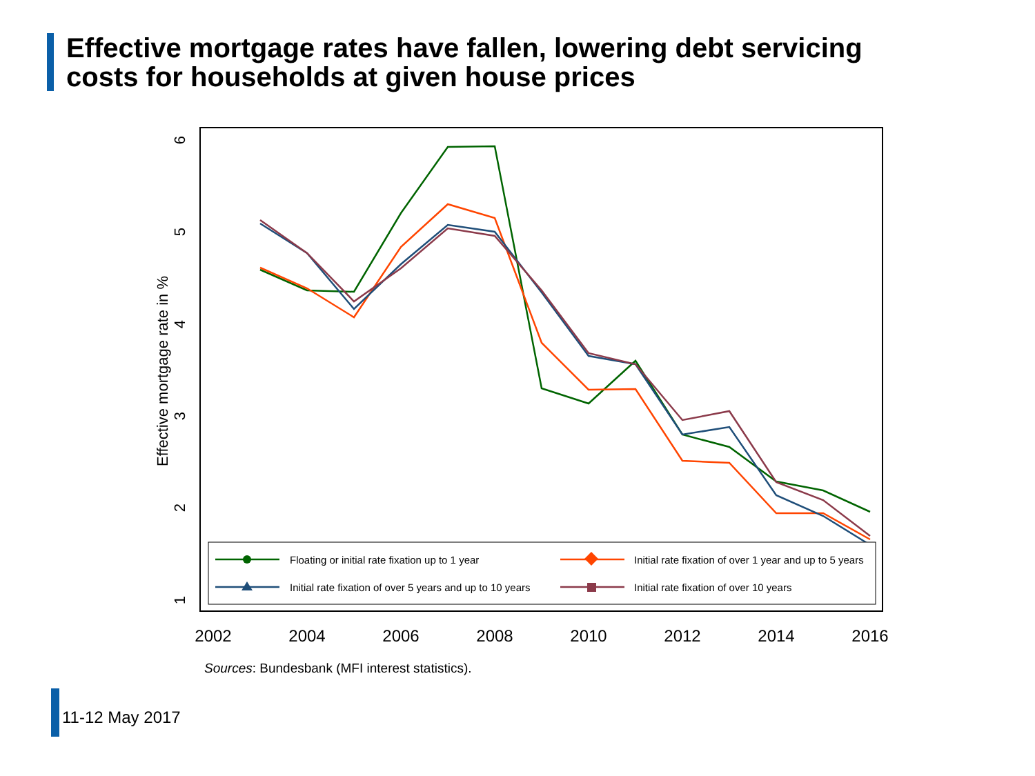Effective mortgage rates have fallen, lowering debt servicing
costs for households at given house prices
2002
2004
2006
2008
2010
2012
2014
2016
6
5
4
3
2
1
Effective mortgage rate in %
Floating or initial rate fixation up to 1 year
Initial rate fixation of over 1 year and up to 5 years
Initial rate fixation of over 5 years and up to 10 years
Initial rate fixation of over 10 years
Sources: Bundesbank (MFI interest statistics).
11-12 May 2017